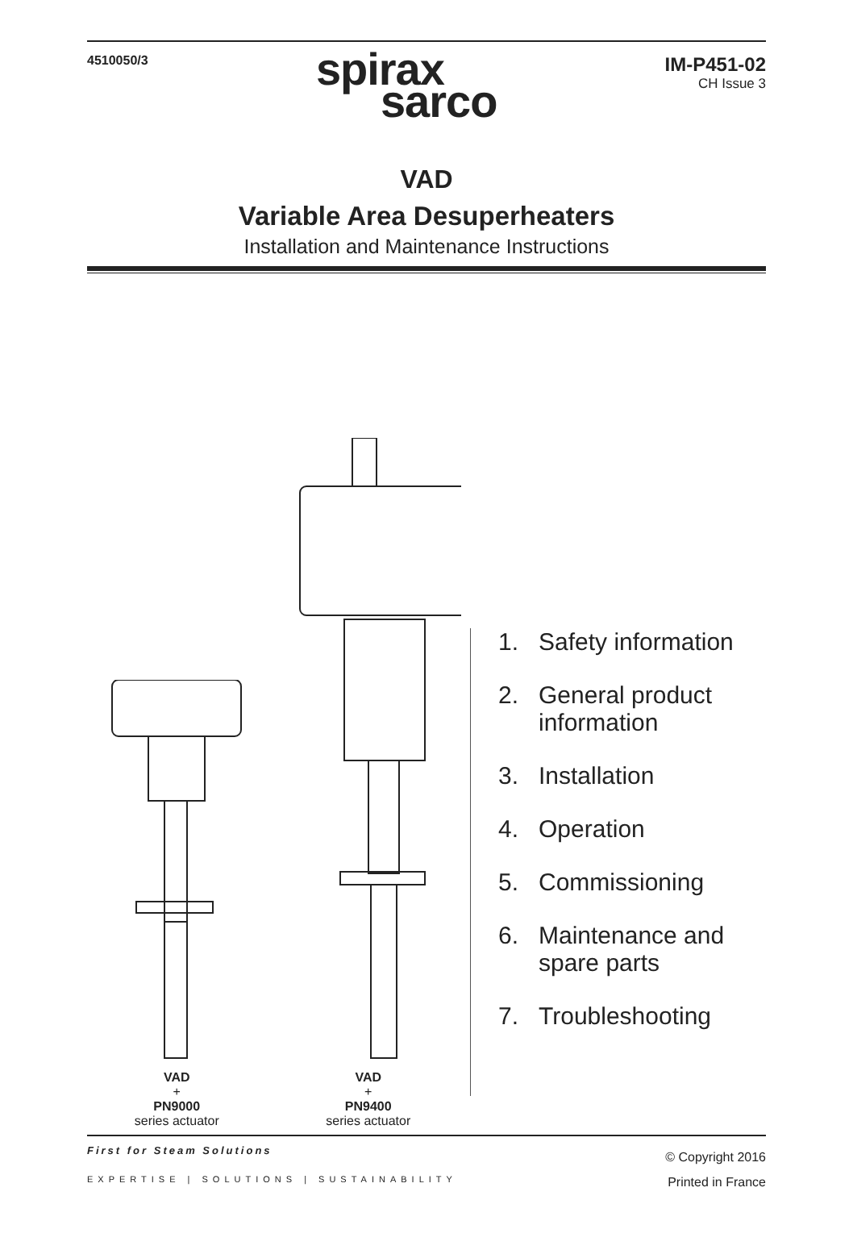4510050/3
spirax
sarco
IM-P451-02
CH Issue 3
VAD
Variable Area Desuperheaters
Installation and Maintenance Instructions
VAD
+
PN9000
series actuator
VAD
+
PN9400
series actuator
1. Safety information
2. General product
information
3. Installation
4. Operation
5. Commissioning
6. Maintenance and
spare parts
7. Troubleshooting
First for Steam Solutions
EXPERTISE | SOLUTIONS | SUSTAINABILITY
© Copyright 2016
Printed in France